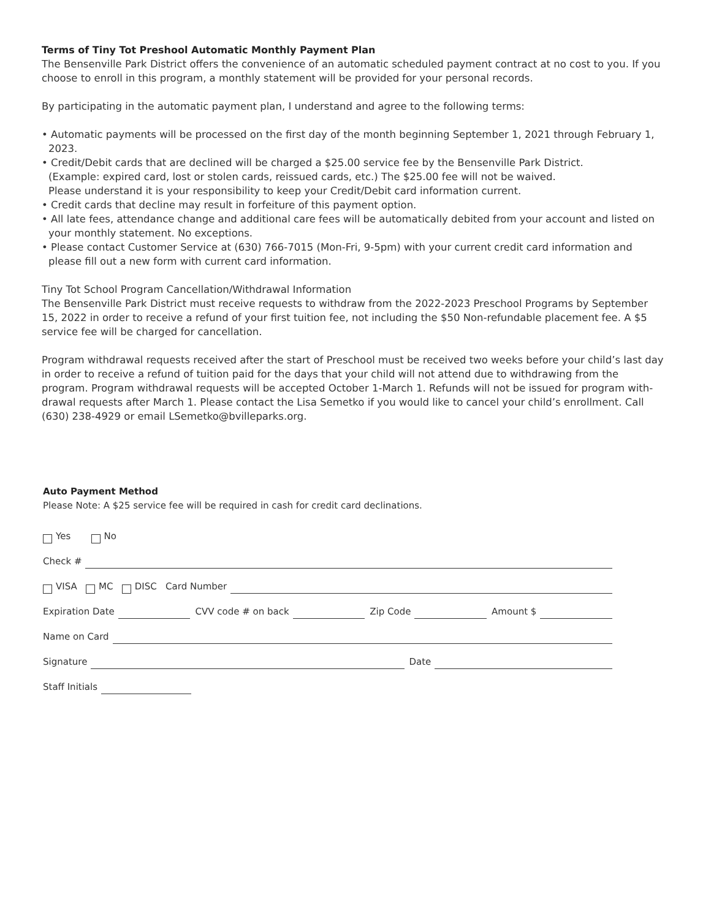Terms of Tiny Tot Preshool Automatic Monthly Payment Plan
The Bensenville Park District offers the convenience of an automatic scheduled payment contract at no cost to you. If you choose to enroll in this program, a monthly statement will be provided for your personal records.
By participating in the automatic payment plan, I understand and agree to the following terms:
• Automatic payments will be processed on the first day of the month beginning September 1, 2021 through February 1, 2023.
• Credit/Debit cards that are declined will be charged a $25.00 service fee by the Bensenville Park District.
(Example: expired card, lost or stolen cards, reissued cards, etc.) The $25.00 fee will not be waived.
Please understand it is your responsibility to keep your Credit/Debit card information current.
• Credit cards that decline may result in forfeiture of this payment option.
• All late fees, attendance change and additional care fees will be automatically debited from your account and listed on your monthly statement. No exceptions.
• Please contact Customer Service at (630) 766-7015 (Mon-Fri, 9-5pm) with your current credit card information and please fill out a new form with current card information.
Tiny Tot School Program Cancellation/Withdrawal Information
The Bensenville Park District must receive requests to withdraw from the 2022-2023 Preschool Programs by September 15, 2022 in order to receive a refund of your first tuition fee, not including the $50 Non-refundable placement fee. A $5 service fee will be charged for cancellation.
Program withdrawal requests received after the start of Preschool must be received two weeks before your child’s last day in order to receive a refund of tuition paid for the days that your child will not attend due to withdrawing from the program. Program withdrawal requests will be accepted October 1-March 1. Refunds will not be issued for program with-drawal requests after March 1. Please contact the Lisa Semetko if you would like to cancel your child’s enrollment. Call (630) 238-4929 or email LSemetko@bvilleparks.org.
Auto Payment Method
Please Note: A $25 service fee will be required in cash for credit card declinations.
Yes No
Check #
VISA MC DISC Card Number
Expiration Date CVV code # on back Zip Code Amount $
Name on Card
Signature Date
Staff Initials